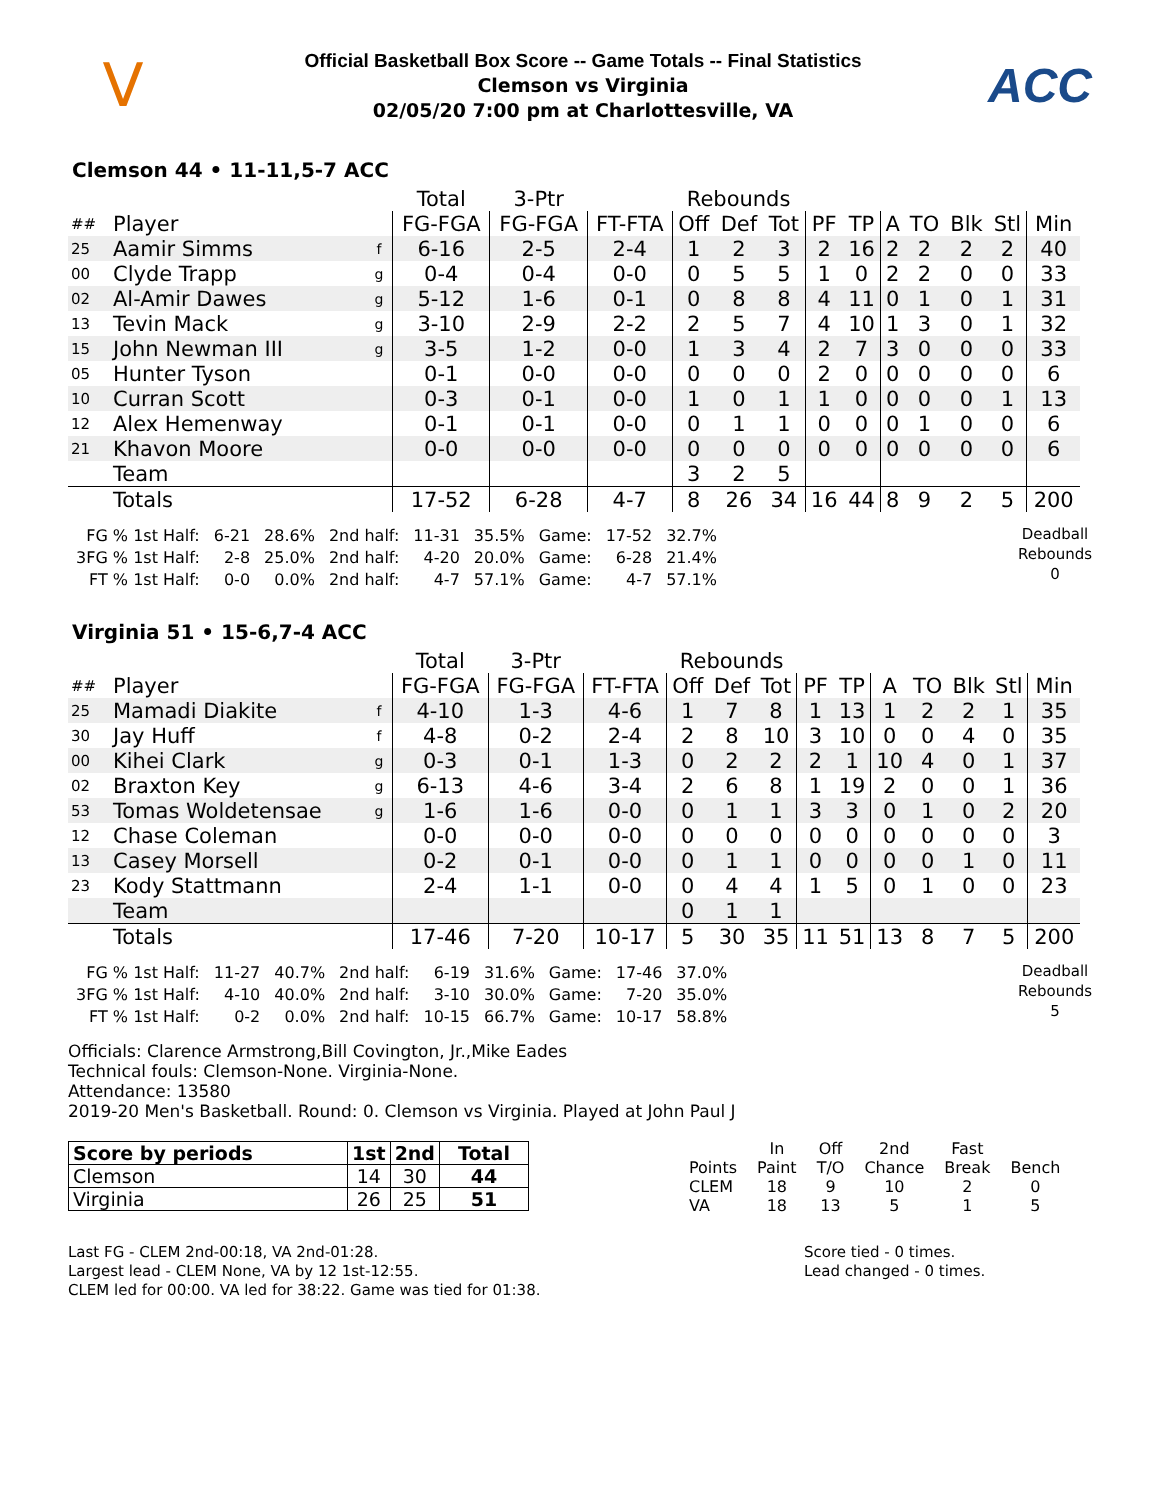V
Official Basketball Box Score -- Game Totals -- Final Statistics
Clemson vs Virginia
02/05/20 7:00 pm at Charlottesville, VA
ACC
Clemson 44 • 11-11,5-7 ACC
| | | | Total | 3-Ptr | | Rebounds | | | | | | | | | |
| ## | Player | | FG-FGA | FG-FGA | FT-FTA | Off | Def | Tot | PF | TP | A | TO | Blk | Stl | Min |
| 25 | Aamir Simms | f | 6-16 | 2-5 | 2-4 | 1 | 2 | 3 | 2 | 16 | 2 | 2 | 2 | 2 | 40 |
| 00 | Clyde Trapp | g | 0-4 | 0-4 | 0-0 | 0 | 5 | 5 | 1 | 0 | 2 | 2 | 0 | 0 | 33 |
| 02 | Al-Amir Dawes | g | 5-12 | 1-6 | 0-1 | 0 | 8 | 8 | 4 | 11 | 0 | 1 | 0 | 1 | 31 |
| 13 | Tevin Mack | g | 3-10 | 2-9 | 2-2 | 2 | 5 | 7 | 4 | 10 | 1 | 3 | 0 | 1 | 32 |
| 15 | John Newman III | g | 3-5 | 1-2 | 0-0 | 1 | 3 | 4 | 2 | 7 | 3 | 0 | 0 | 0 | 33 |
| 05 | Hunter Tyson | | 0-1 | 0-0 | 0-0 | 0 | 0 | 0 | 2 | 0 | 0 | 0 | 0 | 0 | 6 |
| 10 | Curran Scott | | 0-3 | 0-1 | 0-0 | 1 | 0 | 1 | 1 | 0 | 0 | 0 | 0 | 1 | 13 |
| 12 | Alex Hemenway | | 0-1 | 0-1 | 0-0 | 0 | 1 | 1 | 0 | 0 | 0 | 1 | 0 | 0 | 6 |
| 21 | Khavon Moore | | 0-0 | 0-0 | 0-0 | 0 | 0 | 0 | 0 | 0 | 0 | 0 | 0 | 0 | 6 |
| | Team | | | | | 3 | 2 | 5 | | | | | | | |
| | Totals | | 17-52 | 6-28 | 4-7 | 8 | 26 | 34 | 16 | 44 | 8 | 9 | 2 | 5 | 200 |
| FG % 1st Half: | 6-21 | 28.6% | 2nd half: | 11-31 | 35.5% | Game: | 17-52 | 32.7% |
| 3FG % 1st Half: | 2-8 | 25.0% | 2nd half: | 4-20 | 20.0% | Game: | 6-28 | 21.4% |
| FT % 1st Half: | 0-0 | 0.0% | 2nd half: | 4-7 | 57.1% | Game: | 4-7 | 57.1% |
Deadball
Rebounds
0
Virginia 51 • 15-6,7-4 ACC
| | | | Total | 3-Ptr | | Rebounds | | | | | | | | | |
| ## | Player | | FG-FGA | FG-FGA | FT-FTA | Off | Def | Tot | PF | TP | A | TO | Blk | Stl | Min |
| 25 | Mamadi Diakite | f | 4-10 | 1-3 | 4-6 | 1 | 7 | 8 | 1 | 13 | 1 | 2 | 2 | 1 | 35 |
| 30 | Jay Huff | f | 4-8 | 0-2 | 2-4 | 2 | 8 | 10 | 3 | 10 | 0 | 0 | 4 | 0 | 35 |
| 00 | Kihei Clark | g | 0-3 | 0-1 | 1-3 | 0 | 2 | 2 | 2 | 1 | 10 | 4 | 0 | 1 | 37 |
| 02 | Braxton Key | g | 6-13 | 4-6 | 3-4 | 2 | 6 | 8 | 1 | 19 | 2 | 0 | 0 | 1 | 36 |
| 53 | Tomas Woldetensae | g | 1-6 | 1-6 | 0-0 | 0 | 1 | 1 | 3 | 3 | 0 | 1 | 0 | 2 | 20 |
| 12 | Chase Coleman | | 0-0 | 0-0 | 0-0 | 0 | 0 | 0 | 0 | 0 | 0 | 0 | 0 | 0 | 3 |
| 13 | Casey Morsell | | 0-2 | 0-1 | 0-0 | 0 | 1 | 1 | 0 | 0 | 0 | 0 | 1 | 0 | 11 |
| 23 | Kody Stattmann | | 2-4 | 1-1 | 0-0 | 0 | 4 | 4 | 1 | 5 | 0 | 1 | 0 | 0 | 23 |
| | Team | | | | | 0 | 1 | 1 | | | | | | | |
| | Totals | | 17-46 | 7-20 | 10-17 | 5 | 30 | 35 | 11 | 51 | 13 | 8 | 7 | 5 | 200 |
| FG % 1st Half: | 11-27 | 40.7% | 2nd half: | 6-19 | 31.6% | Game: | 17-46 | 37.0% |
| 3FG % 1st Half: | 4-10 | 40.0% | 2nd half: | 3-10 | 30.0% | Game: | 7-20 | 35.0% |
| FT % 1st Half: | 0-2 | 0.0% | 2nd half: | 10-15 | 66.7% | Game: | 10-17 | 58.8% |
Deadball
Rebounds
5
Officials: Clarence Armstrong,Bill Covington, Jr.,Mike Eades
Technical fouls: Clemson-None. Virginia-None.
Attendance: 13580
2019-20 Men's Basketball. Round: 0. Clemson vs Virginia. Played at John Paul J
| Score by periods | 1st | 2nd | Total |
| --- | --- | --- | --- |
| Clemson | 14 | 30 | 44 |
| Virginia | 26 | 25 | 51 |
| | In | Off | 2nd | Fast | |
| Points | Paint | T/O | Chance | Break | Bench |
| CLEM | 18 | 9 | 10 | 2 | 0 |
| VA | 18 | 13 | 5 | 1 | 5 |
Last FG - CLEM 2nd-00:18, VA 2nd-01:28.
Largest lead - CLEM None, VA by 12 1st-12:55.
CLEM led for 00:00. VA led for 38:22. Game was tied for 01:38.
Score tied - 0 times.
Lead changed - 0 times.